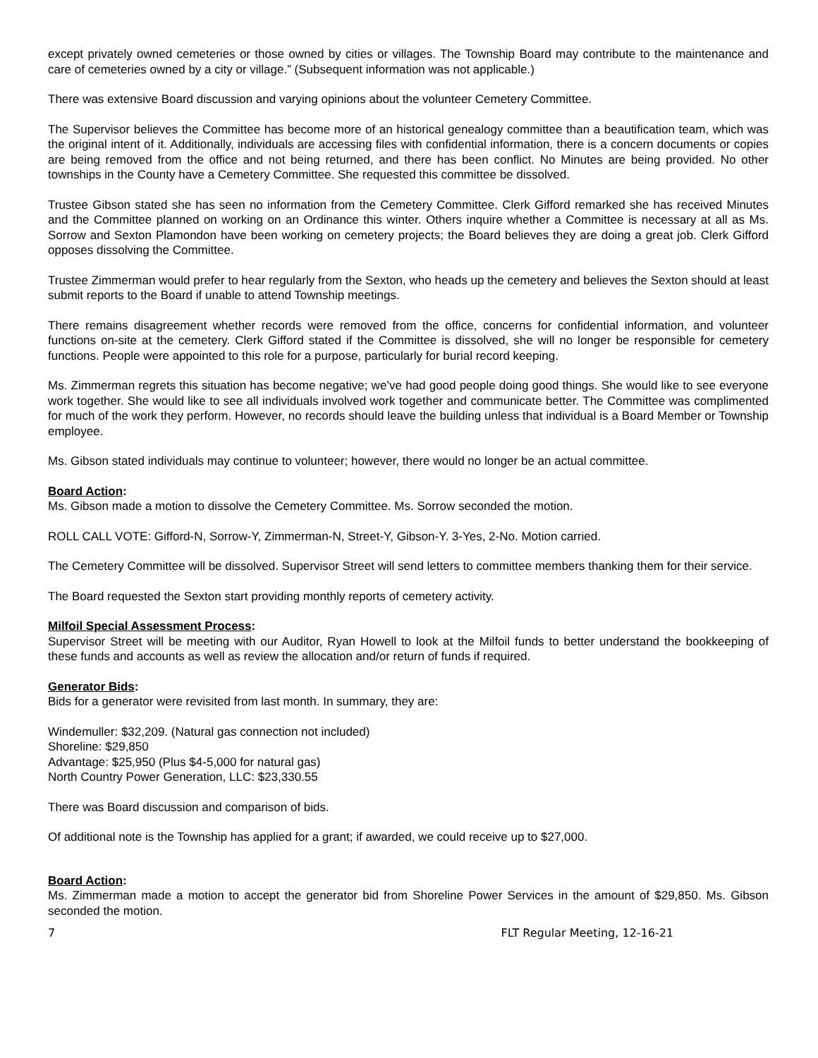except privately owned cemeteries or those owned by cities or villages. The Township Board may contribute to the maintenance and care of cemeteries owned by a city or village.” (Subsequent information was not applicable.)
There was extensive Board discussion and varying opinions about the volunteer Cemetery Committee.
The Supervisor believes the Committee has become more of an historical genealogy committee than a beautification team, which was the original intent of it. Additionally, individuals are accessing files with confidential information, there is a concern documents or copies are being removed from the office and not being returned, and there has been conflict. No Minutes are being provided. No other townships in the County have a Cemetery Committee. She requested this committee be dissolved.
Trustee Gibson stated she has seen no information from the Cemetery Committee. Clerk Gifford remarked she has received Minutes and the Committee planned on working on an Ordinance this winter. Others inquire whether a Committee is necessary at all as Ms. Sorrow and Sexton Plamondon have been working on cemetery projects; the Board believes they are doing a great job. Clerk Gifford opposes dissolving the Committee.
Trustee Zimmerman would prefer to hear regularly from the Sexton, who heads up the cemetery and believes the Sexton should at least submit reports to the Board if unable to attend Township meetings.
There remains disagreement whether records were removed from the office, concerns for confidential information, and volunteer functions on-site at the cemetery. Clerk Gifford stated if the Committee is dissolved, she will no longer be responsible for cemetery functions. People were appointed to this role for a purpose, particularly for burial record keeping.
Ms. Zimmerman regrets this situation has become negative; we’ve had good people doing good things. She would like to see everyone work together. She would like to see all individuals involved work together and communicate better. The Committee was complimented for much of the work they perform. However, no records should leave the building unless that individual is a Board Member or Township employee.
Ms. Gibson stated individuals may continue to volunteer; however, there would no longer be an actual committee.
Board Action:
Ms. Gibson made a motion to dissolve the Cemetery Committee. Ms. Sorrow seconded the motion.
ROLL CALL VOTE: Gifford-N, Sorrow-Y, Zimmerman-N, Street-Y, Gibson-Y. 3-Yes, 2-No. Motion carried.
The Cemetery Committee will be dissolved. Supervisor Street will send letters to committee members thanking them for their service.
The Board requested the Sexton start providing monthly reports of cemetery activity.
Milfoil Special Assessment Process:
Supervisor Street will be meeting with our Auditor, Ryan Howell to look at the Milfoil funds to better understand the bookkeeping of these funds and accounts as well as review the allocation and/or return of funds if required.
Generator Bids:
Bids for a generator were revisited from last month. In summary, they are:
Windemuller: $32,209. (Natural gas connection not included)
Shoreline: $29,850
Advantage: $25,950 (Plus $4-5,000 for natural gas)
North Country Power Generation, LLC: $23,330.55
There was Board discussion and comparison of bids.
Of additional note is the Township has applied for a grant; if awarded, we could receive up to $27,000.
Board Action:
Ms. Zimmerman made a motion to accept the generator bid from Shoreline Power Services in the amount of $29,850. Ms. Gibson seconded the motion.
7 FLT Regular Meeting, 12-16-21